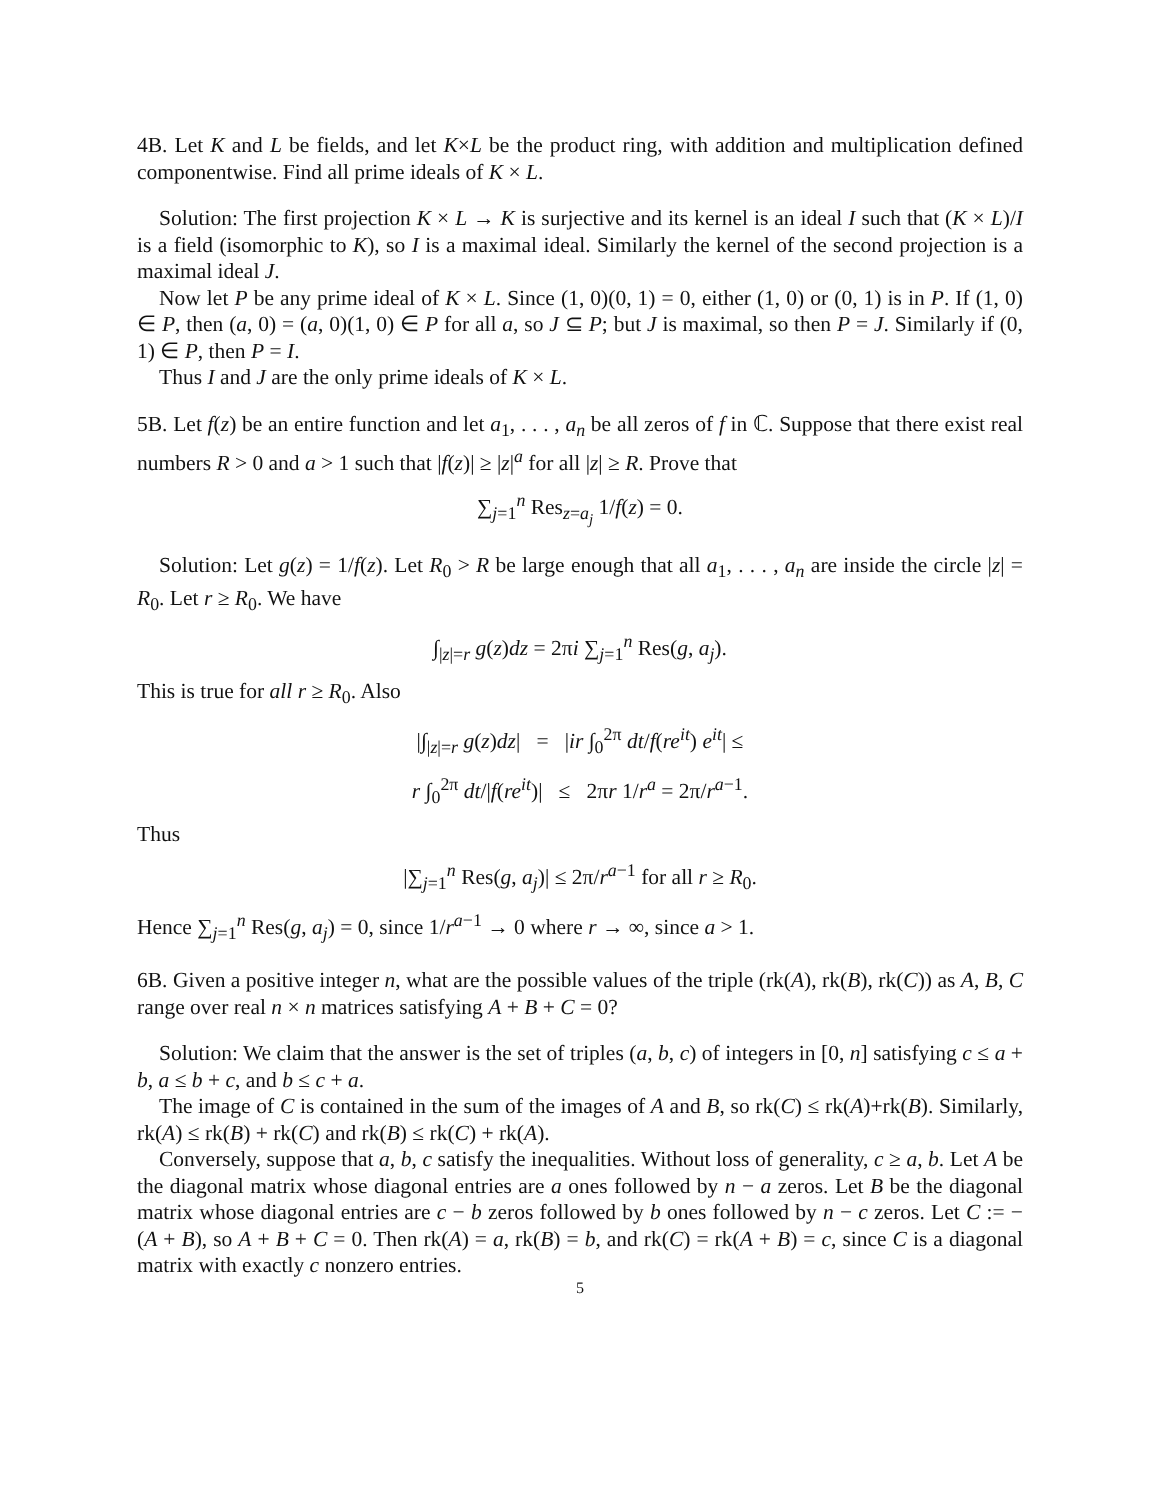4B. Let K and L be fields, and let K×L be the product ring, with addition and multiplication defined componentwise. Find all prime ideals of K × L.
Solution: The first projection K × L → K is surjective and its kernel is an ideal I such that (K × L)/I is a field (isomorphic to K), so I is a maximal ideal. Similarly the kernel of the second projection is a maximal ideal J.
Now let P be any prime ideal of K × L. Since (1, 0)(0, 1) = 0, either (1, 0) or (0, 1) is in P. If (1, 0) ∈ P, then (a, 0) = (a, 0)(1, 0) ∈ P for all a, so J ⊆ P; but J is maximal, so then P = J. Similarly if (0, 1) ∈ P, then P = I.
Thus I and J are the only prime ideals of K × L.
5B. Let f(z) be an entire function and let a<sub>1</sub>, . . . , a<sub>n</sub> be all zeros of f in ℂ. Suppose that there exist real numbers R > 0 and a > 1 such that |f(z)| ≥ |z|<sup>a</sup> for all |z| ≥ R. Prove that
∑<sub>j=1</sub><sup>n</sup> Res<sub>z=a<sub>j</sub></sub> 1/f(z) = 0.
Solution: Let g(z) = 1/f(z). Let R<sub>0</sub> > R be large enough that all a<sub>1</sub>, . . . , a<sub>n</sub> are inside the circle |z| = R<sub>0</sub>. Let r ≥ R<sub>0</sub>. We have
∫<sub>|z|=r</sub> g(z)dz = 2πi ∑<sub>j=1</sub><sup>n</sup> Res(g, a<sub>j</sub>).
This is true for all r ≥ R<sub>0</sub>. Also
|∫<sub>|z|=r</sub> g(z)dz| = |ir ∫<sub>0</sub><sup>2π</sup> dt/f(re<sup>it</sup>) e<sup>it</sup>| ≤
r ∫<sub>0</sub><sup>2π</sup> dt/|f(re<sup>it</sup>)| ≤ 2πr 1/r<sup>a</sup> = 2π/r<sup>a−1</sup>.
Thus
|∑<sub>j=1</sub><sup>n</sup> Res(g, a<sub>j</sub>)| ≤ 2π/r<sup>a−1</sup> for all r ≥ R<sub>0</sub>.
Hence ∑<sub>j=1</sub><sup>n</sup> Res(g, a<sub>j</sub>) = 0, since 1/r<sup>a−1</sup> → 0 where r → ∞, since a > 1.
6B. Given a positive integer n, what are the possible values of the triple (rk(A), rk(B), rk(C)) as A, B, C range over real n × n matrices satisfying A + B + C = 0?
Solution: We claim that the answer is the set of triples (a, b, c) of integers in [0, n] satisfying c ≤ a + b, a ≤ b + c, and b ≤ c + a.
The image of C is contained in the sum of the images of A and B, so rk(C) ≤ rk(A)+rk(B). Similarly, rk(A) ≤ rk(B) + rk(C) and rk(B) ≤ rk(C) + rk(A).
Conversely, suppose that a, b, c satisfy the inequalities. Without loss of generality, c ≥ a, b. Let A be the diagonal matrix whose diagonal entries are a ones followed by n − a zeros. Let B be the diagonal matrix whose diagonal entries are c − b zeros followed by b ones followed by n − c zeros. Let C := −(A + B), so A + B + C = 0. Then rk(A) = a, rk(B) = b, and rk(C) = rk(A + B) = c, since C is a diagonal matrix with exactly c nonzero entries.
5